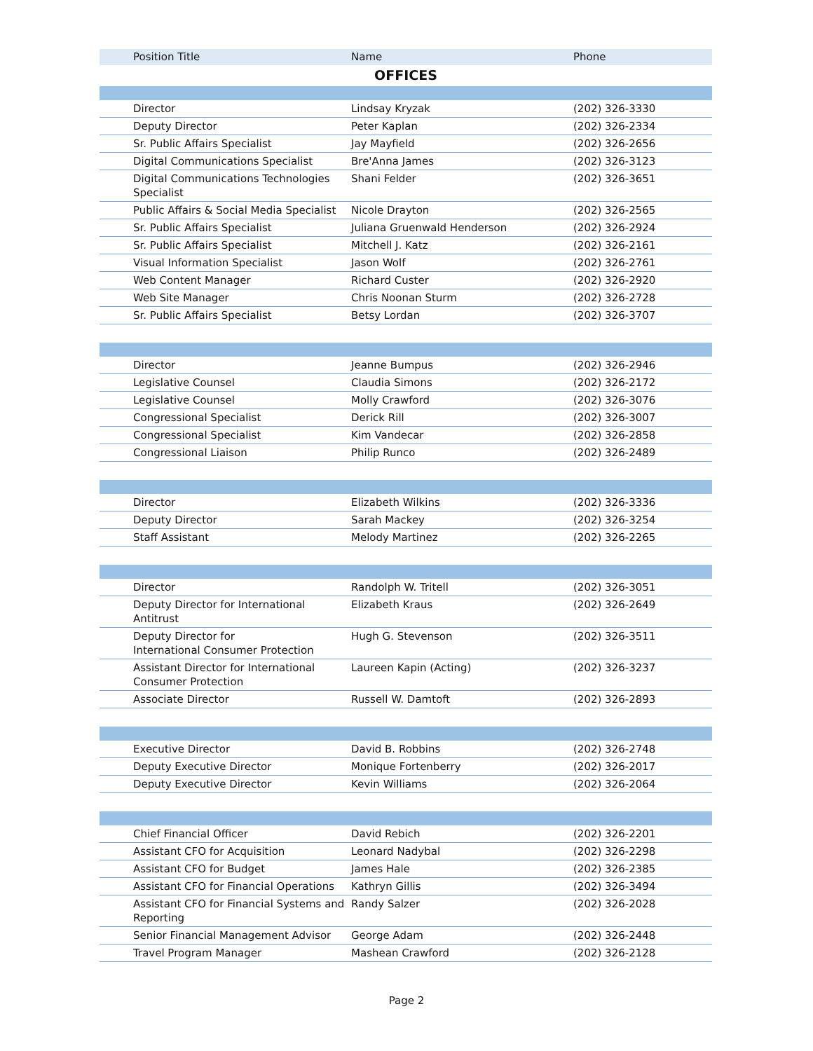| Position Title | Name | Phone |
| --- | --- | --- |
| OFFICES | | |
| Director | Lindsay Kryzak | (202) 326-3330 |
| Deputy Director | Peter Kaplan | (202) 326-2334 |
| Sr. Public Affairs Specialist | Jay Mayfield | (202) 326-2656 |
| Digital Communications Specialist | Bre'Anna James | (202) 326-3123 |
| Digital Communications Technologies Specialist | Shani Felder | (202) 326-3651 |
| Public Affairs & Social Media Specialist | Nicole Drayton | (202) 326-2565 |
| Sr. Public Affairs Specialist | Juliana Gruenwald Henderson | (202) 326-2924 |
| Sr. Public Affairs Specialist | Mitchell J. Katz | (202) 326-2161 |
| Visual Information Specialist | Jason Wolf | (202) 326-2761 |
| Web Content Manager | Richard Custer | (202) 326-2920 |
| Web Site Manager | Chris Noonan Sturm | (202) 326-2728 |
| Sr. Public Affairs Specialist | Betsy Lordan | (202) 326-3707 |
| Director | Jeanne Bumpus | (202) 326-2946 |
| Legislative Counsel | Claudia Simons | (202) 326-2172 |
| Legislative Counsel | Molly Crawford | (202) 326-3076 |
| Congressional Specialist | Derick Rill | (202) 326-3007 |
| Congressional Specialist | Kim Vandecar | (202) 326-2858 |
| Congressional Liaison | Philip Runco | (202) 326-2489 |
| Director | Elizabeth Wilkins | (202) 326-3336 |
| Deputy Director | Sarah Mackey | (202) 326-3254 |
| Staff Assistant | Melody Martinez | (202) 326-2265 |
| Director | Randolph W. Tritell | (202) 326-3051 |
| Deputy Director for International Antitrust | Elizabeth Kraus | (202) 326-2649 |
| Deputy Director for International Consumer Protection | Hugh G. Stevenson | (202) 326-3511 |
| Assistant Director for International Consumer Protection | Laureen Kapin (Acting) | (202) 326-3237 |
| Associate Director | Russell W. Damtoft | (202) 326-2893 |
| Executive Director | David B. Robbins | (202) 326-2748 |
| Deputy Executive Director | Monique Fortenberry | (202) 326-2017 |
| Deputy Executive Director | Kevin Williams | (202) 326-2064 |
| Chief Financial Officer | David Rebich | (202) 326-2201 |
| Assistant CFO for Acquisition | Leonard Nadybal | (202) 326-2298 |
| Assistant CFO for Budget | James Hale | (202) 326-2385 |
| Assistant CFO for Financial Operations | Kathryn Gillis | (202) 326-3494 |
| Assistant CFO for Financial Systems and Reporting | Randy Salzer | (202) 326-2028 |
| Senior Financial Management Advisor | George Adam | (202) 326-2448 |
| Travel Program Manager | Mashean Crawford | (202) 326-2128 |
Page 2